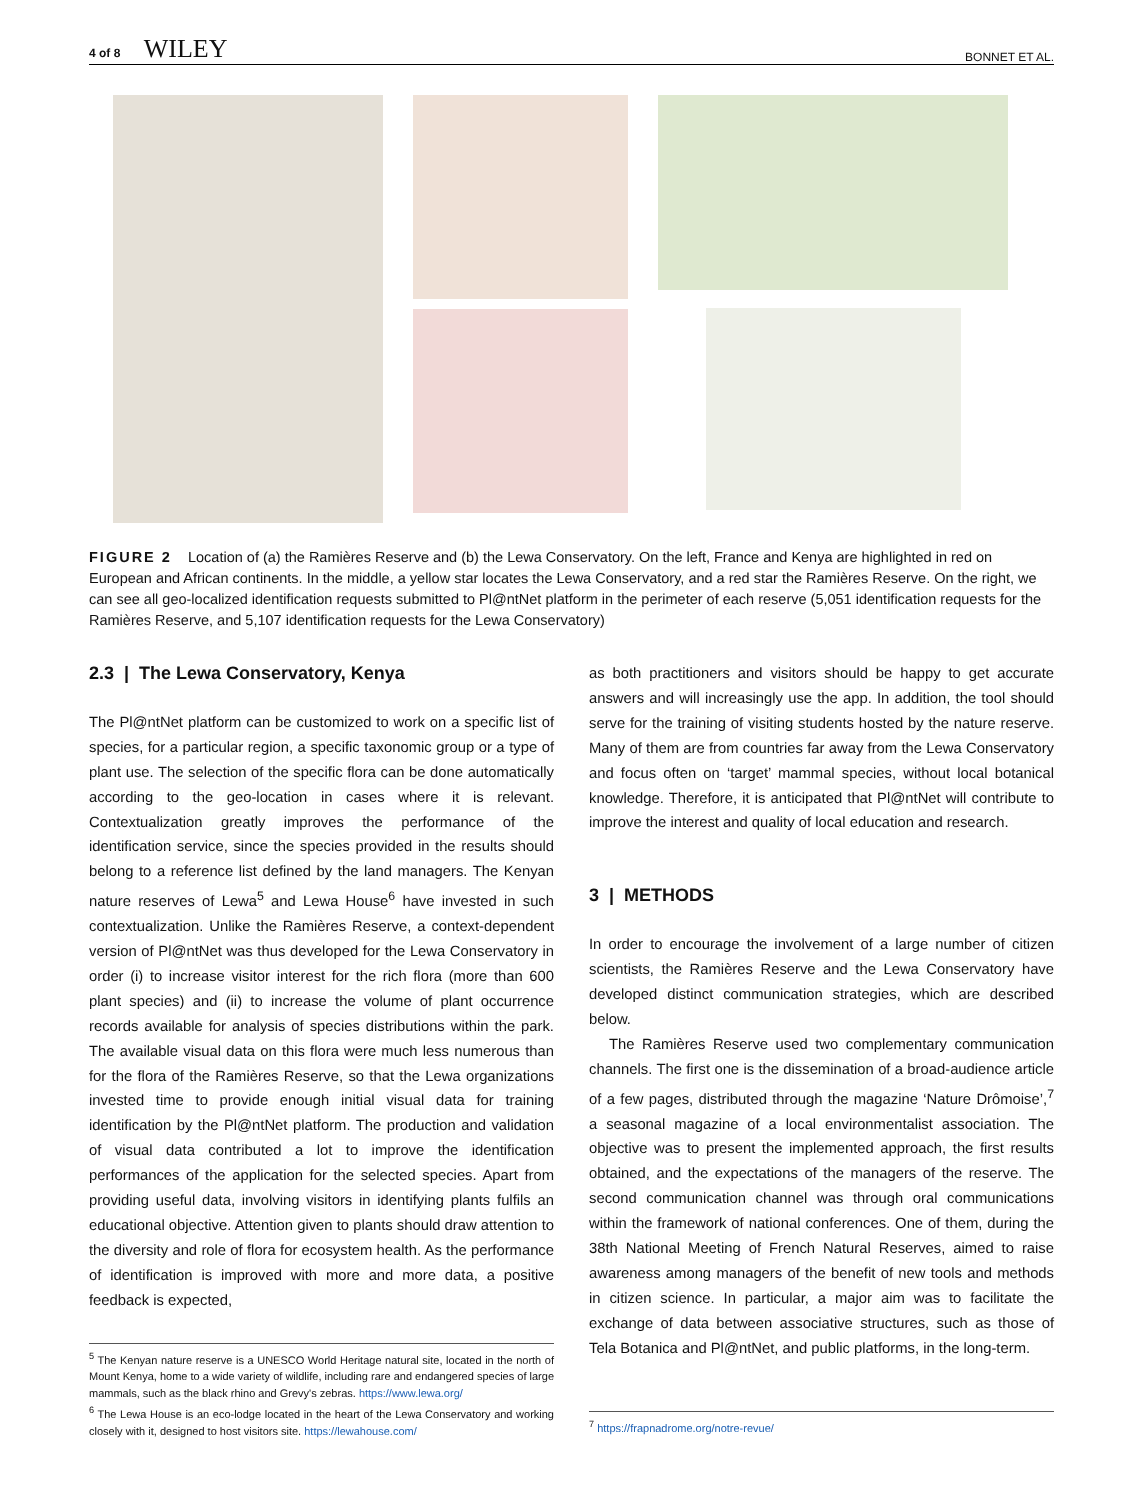4 of 8 WILEY BONNET ET AL.
FIGURE 2 Location of (a) the Ramières Reserve and (b) the Lewa Conservatory. On the left, France and Kenya are highlighted in red on European and African continents. In the middle, a yellow star locates the Lewa Conservatory, and a red star the Ramières Reserve. On the right, we can see all geo-localized identification requests submitted to Pl@ntNet platform in the perimeter of each reserve (5,051 identification requests for the Ramières Reserve, and 5,107 identification requests for the Lewa Conservatory)
2.3 | The Lewa Conservatory, Kenya
The Pl@ntNet platform can be customized to work on a specific list of species, for a particular region, a specific taxonomic group or a type of plant use. The selection of the specific flora can be done automatically according to the geo-location in cases where it is relevant. Contextualization greatly improves the performance of the identification service, since the species provided in the results should belong to a reference list defined by the land managers. The Kenyan nature reserves of Lewa<sup>5</sup> and Lewa House<sup>6</sup> have invested in such contextualization. Unlike the Ramières Reserve, a context-dependent version of Pl@ntNet was thus developed for the Lewa Conservatory in order (i) to increase visitor interest for the rich flora (more than 600 plant species) and (ii) to increase the volume of plant occurrence records available for analysis of species distributions within the park. The available visual data on this flora were much less numerous than for the flora of the Ramières Reserve, so that the Lewa organizations invested time to provide enough initial visual data for training identification by the Pl@ntNet platform. The production and validation of visual data contributed a lot to improve the identification performances of the application for the selected species. Apart from providing useful data, involving visitors in identifying plants fulfils an educational objective. Attention given to plants should draw attention to the diversity and role of flora for ecosystem health. As the performance of identification is improved with more and more data, a positive feedback is expected,
<sup>5</sup> The Kenyan nature reserve is a UNESCO World Heritage natural site, located in the north of Mount Kenya, home to a wide variety of wildlife, including rare and endangered species of large mammals, such as the black rhino and Grevy's zebras. https://www.lewa.org/
<sup>6</sup> The Lewa House is an eco-lodge located in the heart of the Lewa Conservatory and working closely with it, designed to host visitors site. https://lewahouse.com/
as both practitioners and visitors should be happy to get accurate answers and will increasingly use the app. In addition, the tool should serve for the training of visiting students hosted by the nature reserve. Many of them are from countries far away from the Lewa Conservatory and focus often on ‘target’ mammal species, without local botanical knowledge. Therefore, it is anticipated that Pl@ntNet will contribute to improve the interest and quality of local education and research.
3 | METHODS
In order to encourage the involvement of a large number of citizen scientists, the Ramières Reserve and the Lewa Conservatory have developed distinct communication strategies, which are described below.
The Ramières Reserve used two complementary communication channels. The first one is the dissemination of a broad-audience article of a few pages, distributed through the magazine ‘Nature Drômoise’,<sup>7</sup> a seasonal magazine of a local environmentalist association. The objective was to present the implemented approach, the first results obtained, and the expectations of the managers of the reserve. The second communication channel was through oral communications within the framework of national conferences. One of them, during the 38th National Meeting of French Natural Reserves, aimed to raise awareness among managers of the benefit of new tools and methods in citizen science. In particular, a major aim was to facilitate the exchange of data between associative structures, such as those of Tela Botanica and Pl@ntNet, and public platforms, in the long-term.
<sup>7</sup> https://frapnadrome.org/notre-revue/